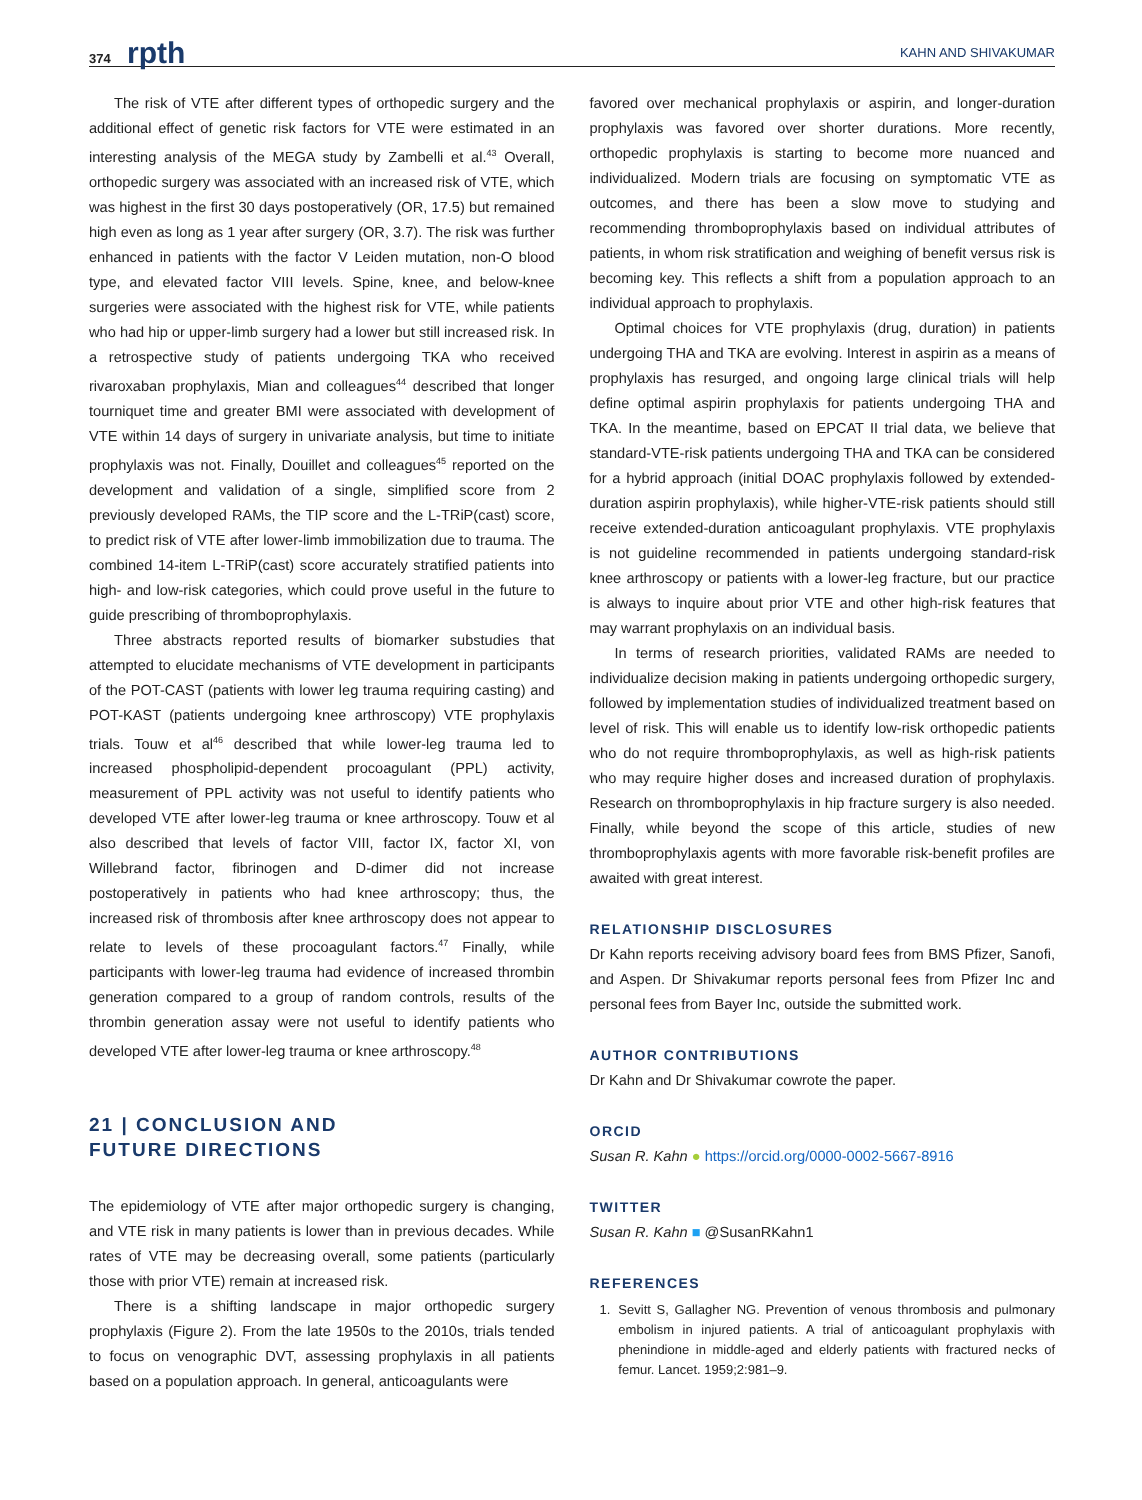374 rpth KAHN AND SHIVAKUMAR
The risk of VTE after different types of orthopedic surgery and the additional effect of genetic risk factors for VTE were estimated in an interesting analysis of the MEGA study by Zambelli et al.<sup>43</sup> Overall, orthopedic surgery was associated with an increased risk of VTE, which was highest in the first 30 days postoperatively (OR, 17.5) but remained high even as long as 1 year after surgery (OR, 3.7). The risk was further enhanced in patients with the factor V Leiden mutation, non-O blood type, and elevated factor VIII levels. Spine, knee, and below-knee surgeries were associated with the highest risk for VTE, while patients who had hip or upper-limb surgery had a lower but still increased risk. In a retrospective study of patients undergoing TKA who received rivaroxaban prophylaxis, Mian and colleagues<sup>44</sup> described that longer tourniquet time and greater BMI were associated with development of VTE within 14 days of surgery in univariate analysis, but time to initiate prophylaxis was not. Finally, Douillet and colleagues<sup>45</sup> reported on the development and validation of a single, simplified score from 2 previously developed RAMs, the TIP score and the L-TRiP(cast) score, to predict risk of VTE after lower-limb immobilization due to trauma. The combined 14-item L-TRiP(cast) score accurately stratified patients into high- and low-risk categories, which could prove useful in the future to guide prescribing of thromboprophylaxis.
Three abstracts reported results of biomarker substudies that attempted to elucidate mechanisms of VTE development in participants of the POT-CAST (patients with lower leg trauma requiring casting) and POT-KAST (patients undergoing knee arthroscopy) VTE prophylaxis trials. Touw et al<sup>46</sup> described that while lower-leg trauma led to increased phospholipid-dependent procoagulant (PPL) activity, measurement of PPL activity was not useful to identify patients who developed VTE after lower-leg trauma or knee arthroscopy. Touw et al also described that levels of factor VIII, factor IX, factor XI, von Willebrand factor, fibrinogen and D-dimer did not increase postoperatively in patients who had knee arthroscopy; thus, the increased risk of thrombosis after knee arthroscopy does not appear to relate to levels of these procoagulant factors.<sup>47</sup> Finally, while participants with lower-leg trauma had evidence of increased thrombin generation compared to a group of random controls, results of the thrombin generation assay were not useful to identify patients who developed VTE after lower-leg trauma or knee arthroscopy.<sup>48</sup>
21 | CONCLUSION AND
FUTURE DIRECTIONS
The epidemiology of VTE after major orthopedic surgery is changing, and VTE risk in many patients is lower than in previous decades. While rates of VTE may be decreasing overall, some patients (particularly those with prior VTE) remain at increased risk.
There is a shifting landscape in major orthopedic surgery prophylaxis (Figure 2). From the late 1950s to the 2010s, trials tended to focus on venographic DVT, assessing prophylaxis in all patients based on a population approach. In general, anticoagulants were
favored over mechanical prophylaxis or aspirin, and longer-duration prophylaxis was favored over shorter durations. More recently, orthopedic prophylaxis is starting to become more nuanced and individualized. Modern trials are focusing on symptomatic VTE as outcomes, and there has been a slow move to studying and recommending thromboprophylaxis based on individual attributes of patients, in whom risk stratification and weighing of benefit versus risk is becoming key. This reflects a shift from a population approach to an individual approach to prophylaxis.
Optimal choices for VTE prophylaxis (drug, duration) in patients undergoing THA and TKA are evolving. Interest in aspirin as a means of prophylaxis has resurged, and ongoing large clinical trials will help define optimal aspirin prophylaxis for patients undergoing THA and TKA. In the meantime, based on EPCAT II trial data, we believe that standard-VTE-risk patients undergoing THA and TKA can be considered for a hybrid approach (initial DOAC prophylaxis followed by extended-duration aspirin prophylaxis), while higher-VTE-risk patients should still receive extended-duration anticoagulant prophylaxis. VTE prophylaxis is not guideline recommended in patients undergoing standard-risk knee arthroscopy or patients with a lower-leg fracture, but our practice is always to inquire about prior VTE and other high-risk features that may warrant prophylaxis on an individual basis.
In terms of research priorities, validated RAMs are needed to individualize decision making in patients undergoing orthopedic surgery, followed by implementation studies of individualized treatment based on level of risk. This will enable us to identify low-risk orthopedic patients who do not require thromboprophylaxis, as well as high-risk patients who may require higher doses and increased duration of prophylaxis. Research on thromboprophylaxis in hip fracture surgery is also needed. Finally, while beyond the scope of this article, studies of new thromboprophylaxis agents with more favorable risk-benefit profiles are awaited with great interest.
RELATIONSHIP DISCLOSURES
Dr Kahn reports receiving advisory board fees from BMS Pfizer, Sanofi, and Aspen. Dr Shivakumar reports personal fees from Pfizer Inc and personal fees from Bayer Inc, outside the submitted work.
AUTHOR CONTRIBUTIONS
Dr Kahn and Dr Shivakumar cowrote the paper.
ORCID
Susan R. Kahn ● https://orcid.org/0000-0002-5667-8916
TWITTER
Susan R. Kahn ■ @SusanRKahn1
REFERENCES
1. Sevitt S, Gallagher NG. Prevention of venous thrombosis and pulmonary embolism in injured patients. A trial of anticoagulant prophylaxis with phenindione in middle-aged and elderly patients with fractured necks of femur. Lancet. 1959;2:981–9.